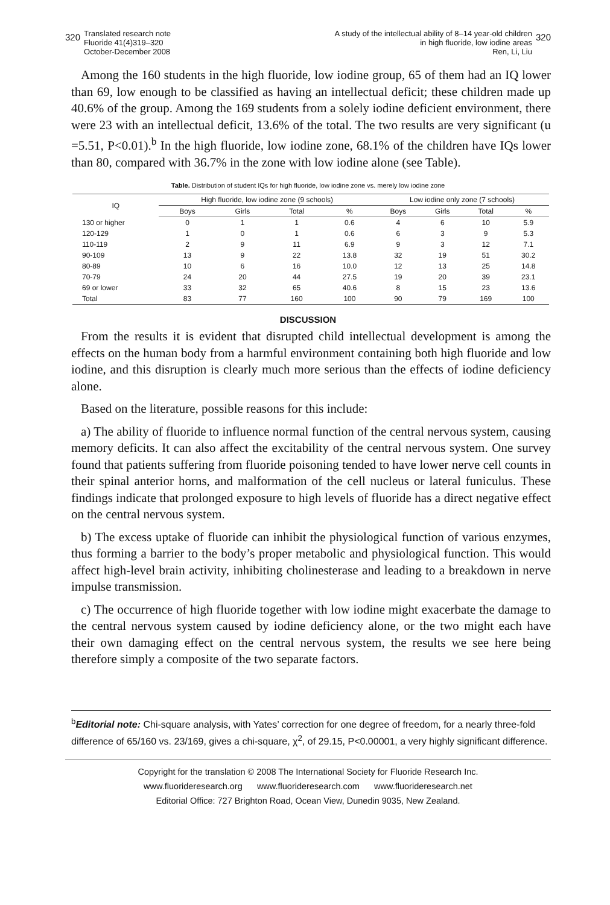320 Translated research note
Fluoride 41(4)319–320
October-December 2008
A study of the intellectual ability of 8–14 year-old children
in high fluoride, low iodine areas
Ren, Li, Liu 320
Among the 160 students in the high fluoride, low iodine group, 65 of them had an IQ lower than 69, low enough to be classified as having an intellectual deficit; these children made up 40.6% of the group. Among the 169 students from a solely iodine deficient environment, there were 23 with an intellectual deficit, 13.6% of the total. The two results are very significant (u =5.51, P<0.01).<sup>b</sup> In the high fluoride, low iodine zone, 68.1% of the children have IQs lower than 80, compared with 36.7% in the zone with low iodine alone (see Table).
Table. Distribution of student IQs for high fluoride, low iodine zone vs. merely low iodine zone
| IQ | High fluoride, low iodine zone (9 schools) | | | | Low iodine only zone (7 schools) | | | |
| --- | --- | --- | --- | --- | --- | --- | --- | --- |
| | Boys | Girls | Total | % | Boys | Girls | Total | % |
| 130 or higher | 0 | 1 | 1 | 0.6 | 4 | 6 | 10 | 5.9 |
| 120-129 | 1 | 0 | 1 | 0.6 | 6 | 3 | 9 | 5.3 |
| 110-119 | 2 | 9 | 11 | 6.9 | 9 | 3 | 12 | 7.1 |
| 90-109 | 13 | 9 | 22 | 13.8 | 32 | 19 | 51 | 30.2 |
| 80-89 | 10 | 6 | 16 | 10.0 | 12 | 13 | 25 | 14.8 |
| 70-79 | 24 | 20 | 44 | 27.5 | 19 | 20 | 39 | 23.1 |
| 69 or lower | 33 | 32 | 65 | 40.6 | 8 | 15 | 23 | 13.6 |
| Total | 83 | 77 | 160 | 100 | 90 | 79 | 169 | 100 |
DISCUSSION
From the results it is evident that disrupted child intellectual development is among the effects on the human body from a harmful environment containing both high fluoride and low iodine, and this disruption is clearly much more serious than the effects of iodine deficiency alone.
Based on the literature, possible reasons for this include:
a) The ability of fluoride to influence normal function of the central nervous system, causing memory deficits. It can also affect the excitability of the central nervous system. One survey found that patients suffering from fluoride poisoning tended to have lower nerve cell counts in their spinal anterior horns, and malformation of the cell nucleus or lateral funiculus. These findings indicate that prolonged exposure to high levels of fluoride has a direct negative effect on the central nervous system.
b) The excess uptake of fluoride can inhibit the physiological function of various enzymes, thus forming a barrier to the body’s proper metabolic and physiological function. This would affect high-level brain activity, inhibiting cholinesterase and leading to a breakdown in nerve impulse transmission.
c) The occurrence of high fluoride together with low iodine might exacerbate the damage to the central nervous system caused by iodine deficiency alone, or the two might each have their own damaging effect on the central nervous system, the results we see here being therefore simply a composite of the two separate factors.
<sup>b</sup> Editorial note: Chi-square analysis, with Yates’ correction for one degree of freedom, for a nearly three-fold difference of 65/160 vs. 23/169, gives a chi-square, χ<sup>2</sup>, of 29.15, P<0.00001, a very highly significant difference.
Copyright for the translation © 2008 The International Society for Fluoride Research Inc.
www.fluorideresearch.org www.fluorideresearch.com www.fluorideresearch.net
Editorial Office: 727 Brighton Road, Ocean View, Dunedin 9035, New Zealand.